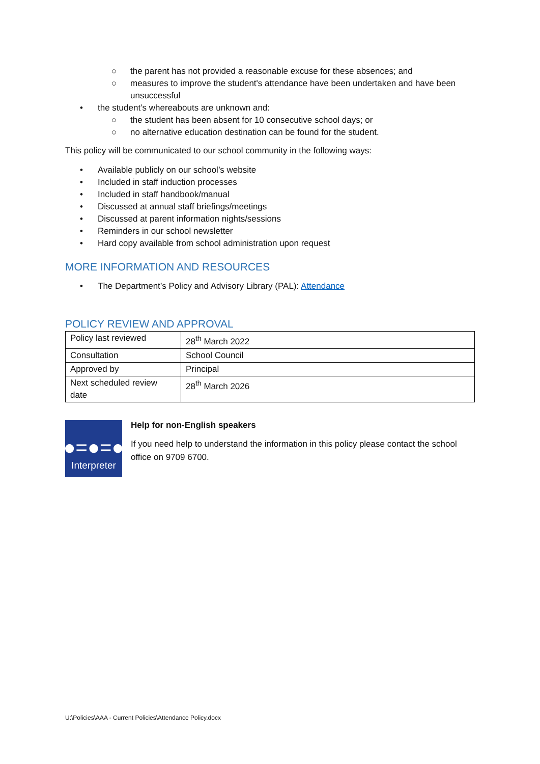○ the parent has not provided a reasonable excuse for these absences; and
○ measures to improve the student's attendance have been undertaken and have been unsuccessful
• the student’s whereabouts are unknown and:
○ the student has been absent for 10 consecutive school days; or
○ no alternative education destination can be found for the student.
This policy will be communicated to our school community in the following ways:
• Available publicly on our school’s website
• Included in staff induction processes
• Included in staff handbook/manual
• Discussed at annual staff briefings/meetings
• Discussed at parent information nights/sessions
• Reminders in our school newsletter
• Hard copy available from school administration upon request
MORE INFORMATION AND RESOURCES
• The Department’s Policy and Advisory Library (PAL): Attendance
POLICY REVIEW AND APPROVAL
| Policy last reviewed | 28<sup>th</sup> March 2022 |
| Consultation | School Council |
| Approved by | Principal |
| Next scheduled review date | 28<sup>th</sup> March 2026 |
●=●=●
Interpreter
Help for non-English speakers
If you need help to understand the information in this policy please contact the school office on 9709 6700.
U:\Policies\AAA - Current Policies\Attendance Policy.docx